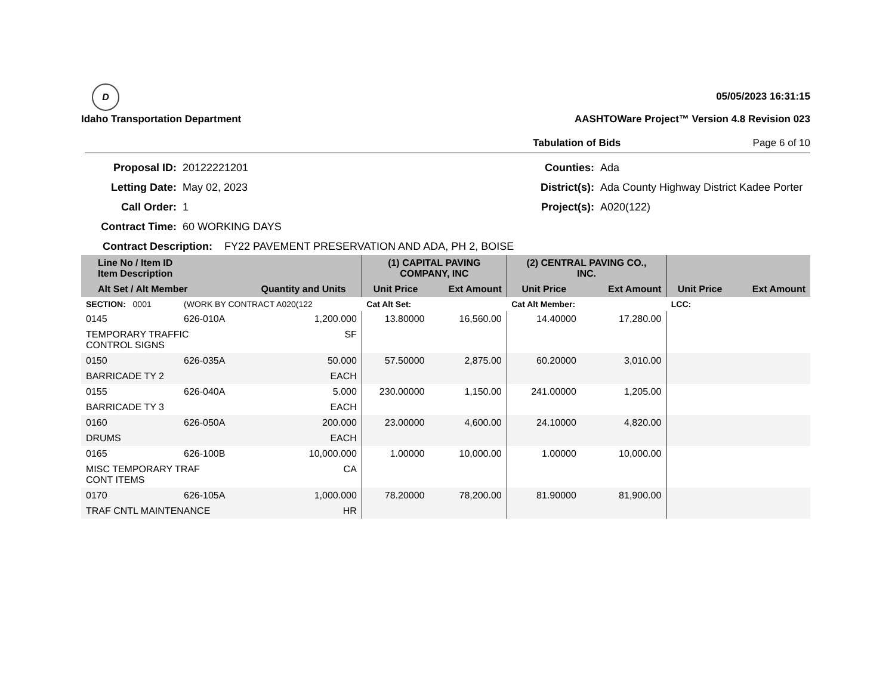D
Idaho Transportation Department
05/05/2023 16:31:15
AASHTOWare Project™ Version 4.8 Revision 023
Tabulation of Bids Page 6 of 10
Proposal ID:
20122221201
Counties:
Ada
Letting Date:
May 02, 2023
District(s):
Ada County Highway District Kadee Porter
Call Order:
1
Project(s):
A020(122)
Contract Time:
60 WORKING DAYS
Contract Description: FY22 PAVEMENT PRESERVATION AND ADA, PH 2, BOISE
| Line No / Item ID Item Description | | | (1) CAPITAL PAVING COMPANY, INC | | (2) CENTRAL PAVING CO., INC. | | | |
| --- | --- | --- | --- | --- | --- | --- | --- | --- |
| Alt Set / Alt Member | | Quantity and Units | Unit Price | Ext Amount | Unit Price | Ext Amount | Unit Price | Ext Amount |
| SECTION: 0001 | (WORK BY CONTRACT A020(122 | | Cat Alt Set: | | Cat Alt Member: | | LCC: | |
| 0145 | 626-010A | 1,200.000 | 13.80000 | 16,560.00 | 14.40000 | 17,280.00 | | |
| TEMPORARY TRAFFIC CONTROL SIGNS | | SF | | | | | | |
| 0150 | 626-035A | 50.000 | 57.50000 | 2,875.00 | 60.20000 | 3,010.00 | | |
| BARRICADE TY 2 | | EACH | | | | | | |
| 0155 | 626-040A | 5.000 | 230.00000 | 1,150.00 | 241.00000 | 1,205.00 | | |
| BARRICADE TY 3 | | EACH | | | | | | |
| 0160 | 626-050A | 200.000 | 23.00000 | 4,600.00 | 24.10000 | 4,820.00 | | |
| DRUMS | | EACH | | | | | | |
| 0165 | 626-100B | 10,000.000 | 1.00000 | 10,000.00 | 1.00000 | 10,000.00 | | |
| MISC TEMPORARY TRAF CONT ITEMS | | CA | | | | | | |
| 0170 | 626-105A | 1,000.000 | 78.20000 | 78,200.00 | 81.90000 | 81,900.00 | | |
| TRAF CNTL MAINTENANCE | | HR | | | | | | |